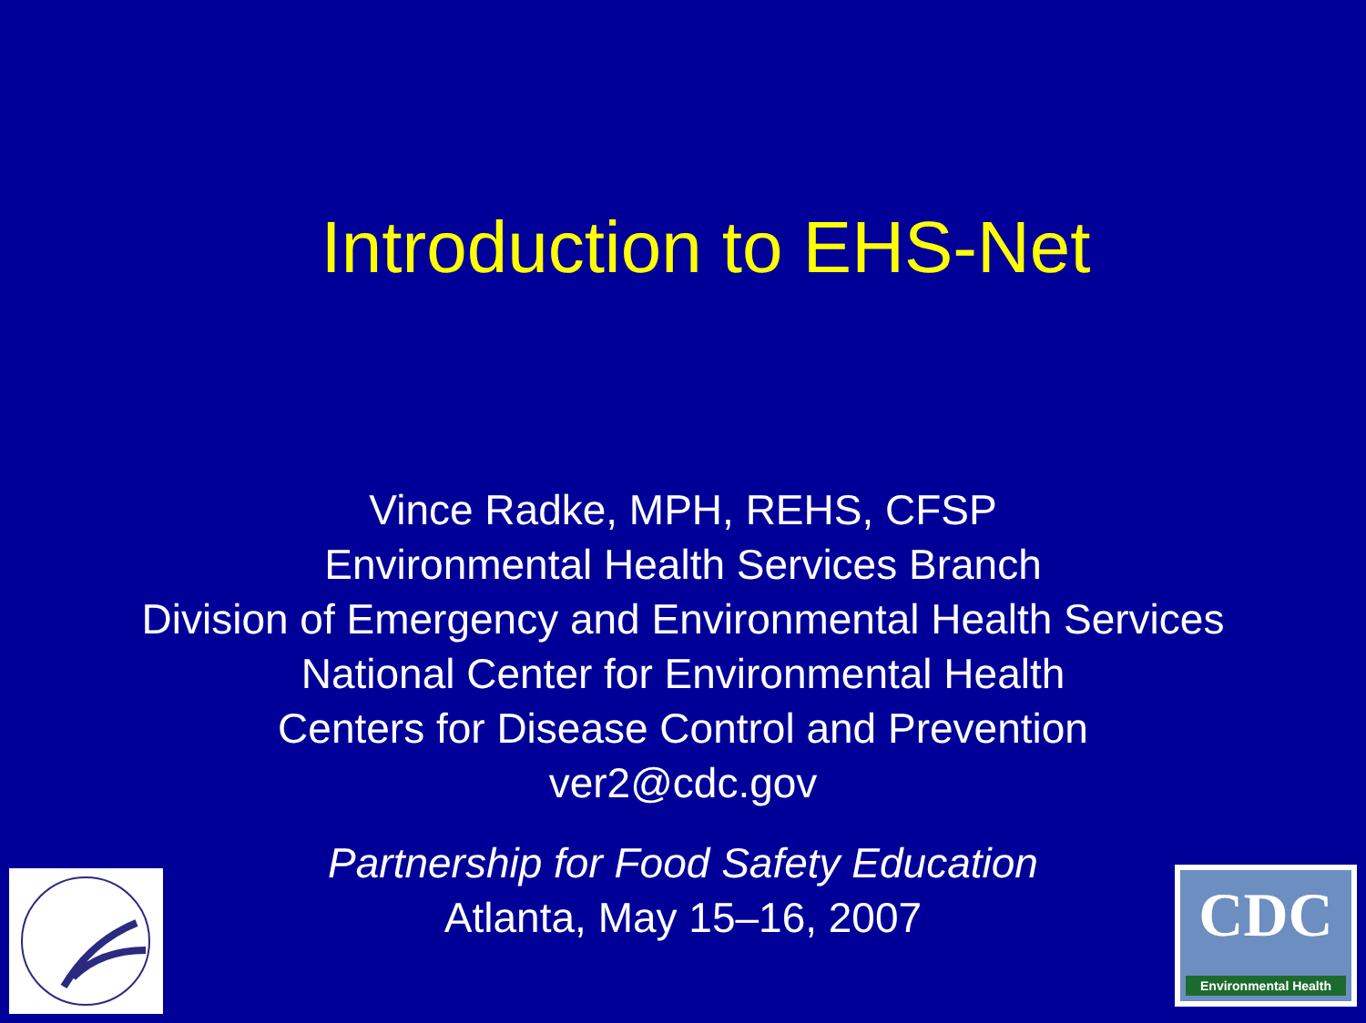Introduction to EHS-Net
Vince Radke, MPH, REHS, CFSP
Environmental Health Services Branch
Division of Emergency and Environmental Health Services
National Center for Environmental Health
Centers for Disease Control and Prevention
ver2@cdc.gov
Partnership for Food Safety Education
Atlanta, May 15–16, 2007
CDC
Environmental Health